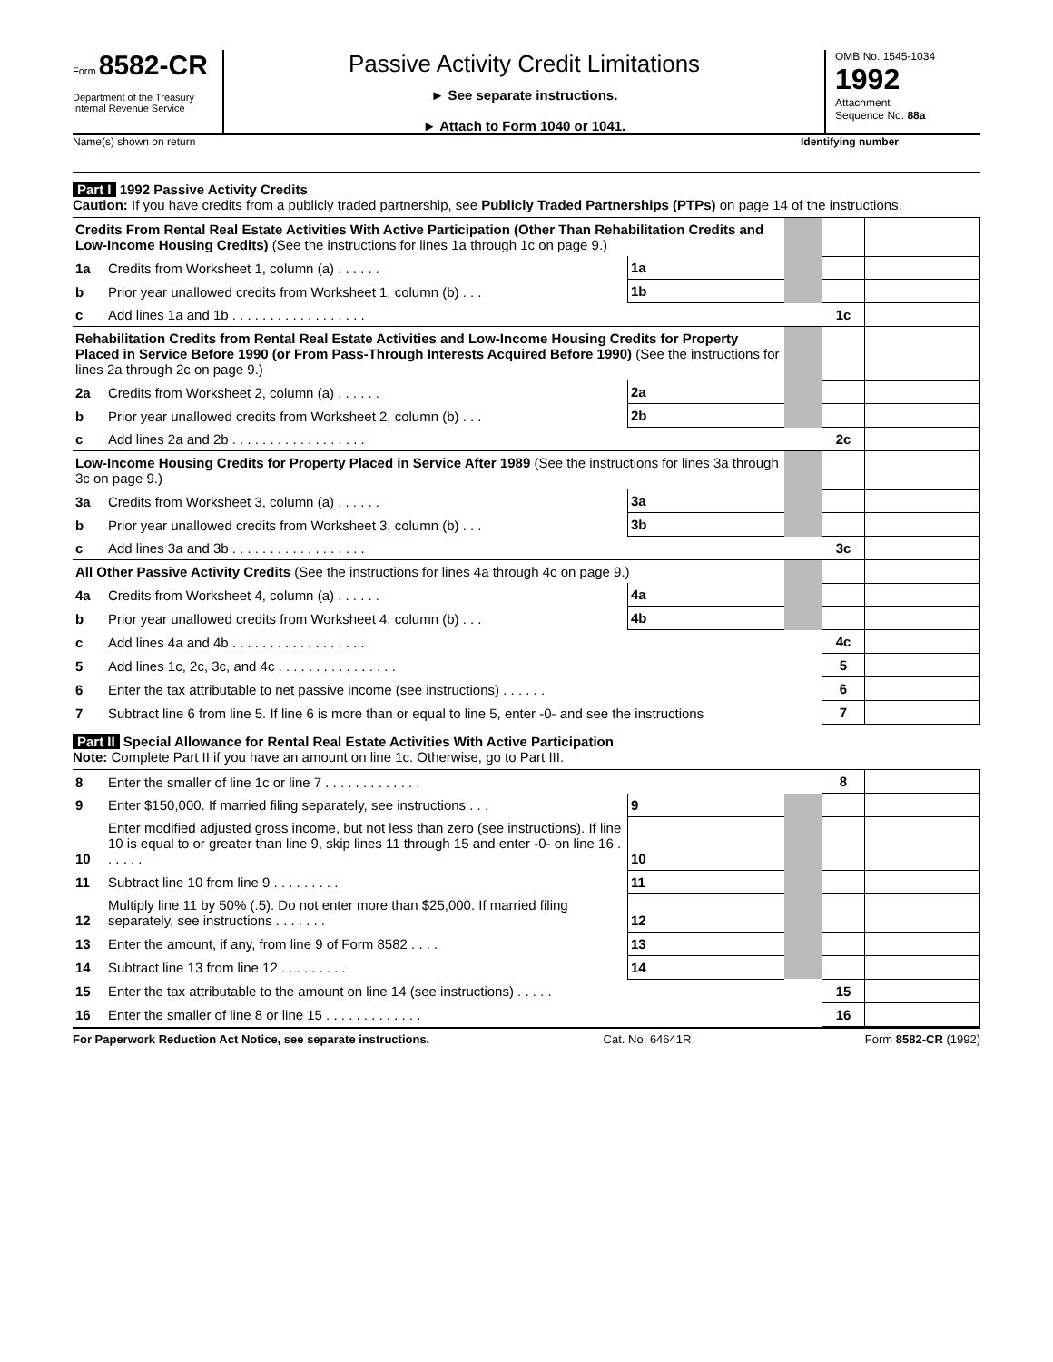Form 8582-CR
Department of the Treasury
Internal Revenue Service
Passive Activity Credit Limitations
► See separate instructions.
► Attach to Form 1040 or 1041.
OMB No. 1545-1034
1992
Attachment
Sequence No. 88a
Name(s) shown on return Identifying number
Part I 1992 Passive Activity Credits
Caution: If you have credits from a publicly traded partnership, see Publicly Traded Partnerships (PTPs) on page 14 of the instructions.
| Credits From Rental Real Estate Activities With Active Participation (Other Than Rehabilitation Credits and Low-Income Housing Credits) (See the instructions for lines 1a through 1c on page 9.) | | | | | | |
| 1a | Credits from Worksheet 1, column (a) . . . . . . | 1a | | | | |
| b | Prior year unallowed credits from Worksheet 1, column (b) . . . | 1b | | | | |
| c | Add lines 1a and 1b . . . . . . . . . . . . . . . . . . | | | | 1c | |
| Rehabilitation Credits from Rental Real Estate Activities and Low-Income Housing Credits for Property Placed in Service Before 1990 (or From Pass-Through Interests Acquired Before 1990) (See the instructions for lines 2a through 2c on page 9.) | | | | | | |
| 2a | Credits from Worksheet 2, column (a) . . . . . . | 2a | | | | |
| b | Prior year unallowed credits from Worksheet 2, column (b) . . . | 2b | | | | |
| c | Add lines 2a and 2b . . . . . . . . . . . . . . . . . . | | | | 2c | |
| Low-Income Housing Credits for Property Placed in Service After 1989 (See the instructions for lines 3a through 3c on page 9.) | | | | | | |
| 3a | Credits from Worksheet 3, column (a) . . . . . . | 3a | | | | |
| b | Prior year unallowed credits from Worksheet 3, column (b) . . . | 3b | | | | |
| c | Add lines 3a and 3b . . . . . . . . . . . . . . . . . . | | | | 3c | |
| All Other Passive Activity Credits (See the instructions for lines 4a through 4c on page 9.) | | | | | | |
| 4a | Credits from Worksheet 4, column (a) . . . . . . | 4a | | | | |
| b | Prior year unallowed credits from Worksheet 4, column (b) . . . | 4b | | | | |
| c | Add lines 4a and 4b . . . . . . . . . . . . . . . . . . | | | | 4c | |
| 5 | Add lines 1c, 2c, 3c, and 4c . . . . . . . . . . . . . . . . | | | | 5 | |
| 6 | Enter the tax attributable to net passive income (see instructions) . . . . . . | | | | 6 | |
| 7 | Subtract line 6 from line 5. If line 6 is more than or equal to line 5, enter -0- and see the instructions | | | | 7 | |
Part II Special Allowance for Rental Real Estate Activities With Active Participation
Note: Complete Part II if you have an amount on line 1c. Otherwise, go to Part III.
| 8 | Enter the smaller of line 1c or line 7 . . . . . . . . . . . . . | | | | 8 | |
| 9 | Enter $150,000. If married filing separately, see instructions . . . | 9 | | | | |
| 10 | Enter modified adjusted gross income, but not less than zero (see instructions). If line 10 is equal to or greater than line 9, skip lines 11 through 15 and enter -0- on line 16 . . . . . . | 10 | | | | |
| 11 | Subtract line 10 from line 9 . . . . . . . . . | 11 | | | | |
| 12 | Multiply line 11 by 50% (.5). Do not enter more than $25,000. If married filing separately, see instructions . . . . . . . | 12 | | | | |
| 13 | Enter the amount, if any, from line 9 of Form 8582 . . . . | 13 | | | | |
| 14 | Subtract line 13 from line 12 . . . . . . . . . | 14 | | | | |
| 15 | Enter the tax attributable to the amount on line 14 (see instructions) . . . . . | | | | 15 | |
| 16 | Enter the smaller of line 8 or line 15 . . . . . . . . . . . . . | | | | 16 | |
For Paperwork Reduction Act Notice, see separate instructions. Cat. No. 64641R Form 8582-CR (1992)